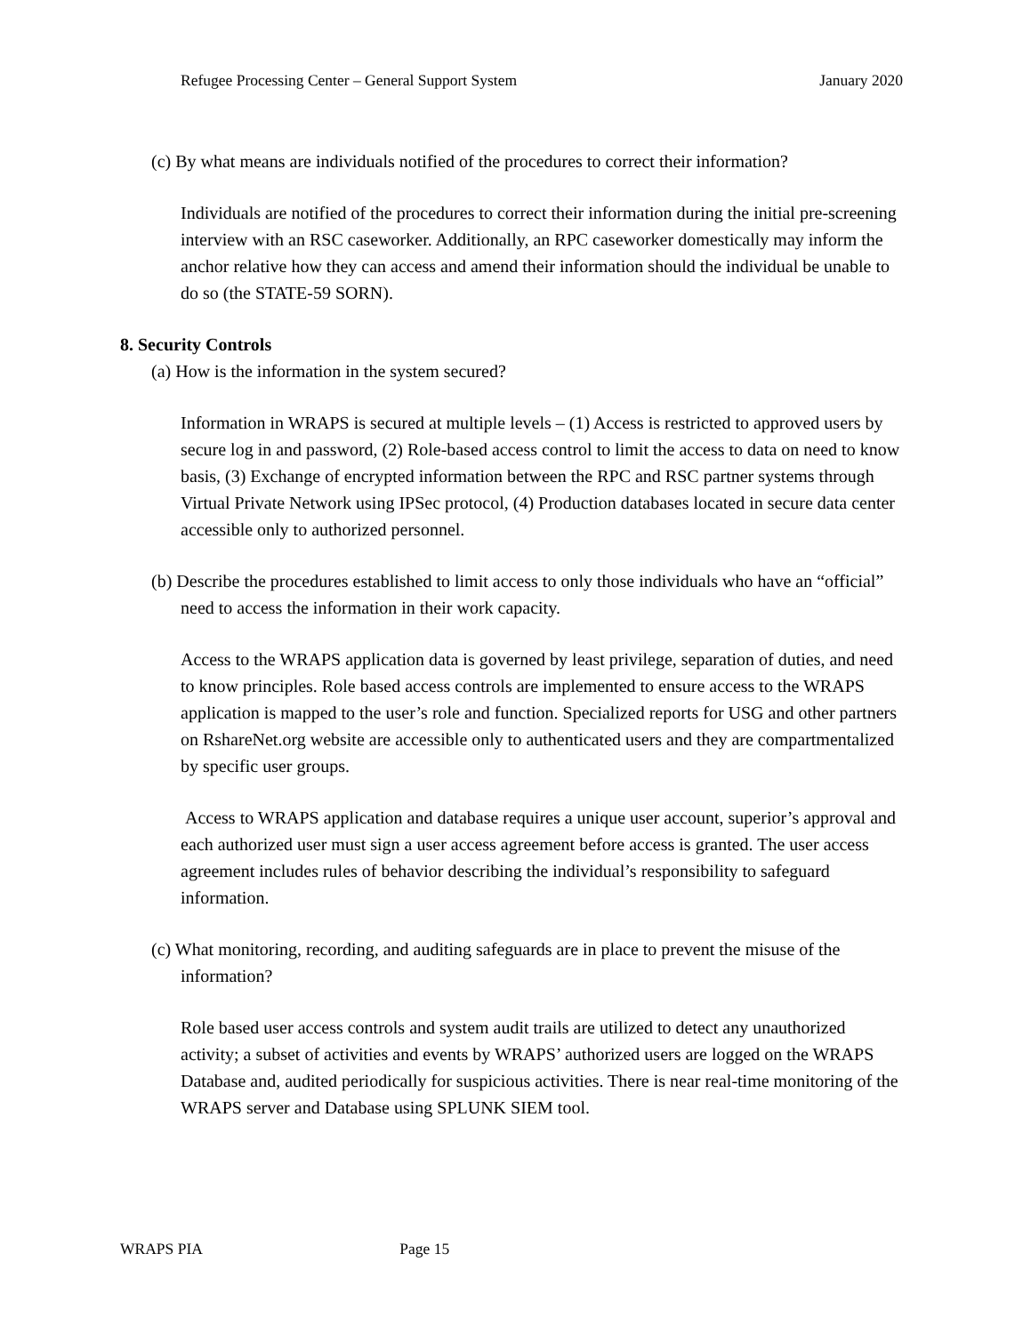Refugee Processing Center – General Support System January 2020
(c) By what means are individuals notified of the procedures to correct their information?
Individuals are notified of the procedures to correct their information during the initial pre-screening interview with an RSC caseworker. Additionally, an RPC caseworker domestically may inform the anchor relative how they can access and amend their information should the individual be unable to do so (the STATE-59 SORN).
8. Security Controls
(a) How is the information in the system secured?
Information in WRAPS is secured at multiple levels – (1) Access is restricted to approved users by secure log in and password, (2) Role-based access control to limit the access to data on need to know basis, (3) Exchange of encrypted information between the RPC and RSC partner systems through Virtual Private Network using IPSec protocol, (4) Production databases located in secure data center accessible only to authorized personnel.
(b) Describe the procedures established to limit access to only those individuals who have an “official” need to access the information in their work capacity.
Access to the WRAPS application data is governed by least privilege, separation of duties, and need to know principles. Role based access controls are implemented to ensure access to the WRAPS application is mapped to the user’s role and function. Specialized reports for USG and other partners on RshareNet.org website are accessible only to authenticated users and they are compartmentalized by specific user groups.
Access to WRAPS application and database requires a unique user account, superior’s approval and each authorized user must sign a user access agreement before access is granted. The user access agreement includes rules of behavior describing the individual’s responsibility to safeguard information.
(c) What monitoring, recording, and auditing safeguards are in place to prevent the misuse of the information?
Role based user access controls and system audit trails are utilized to detect any unauthorized activity; a subset of activities and events by WRAPS’ authorized users are logged on the WRAPS Database and, audited periodically for suspicious activities. There is near real-time monitoring of the WRAPS server and Database using SPLUNK SIEM tool.
WRAPS PIA Page 15